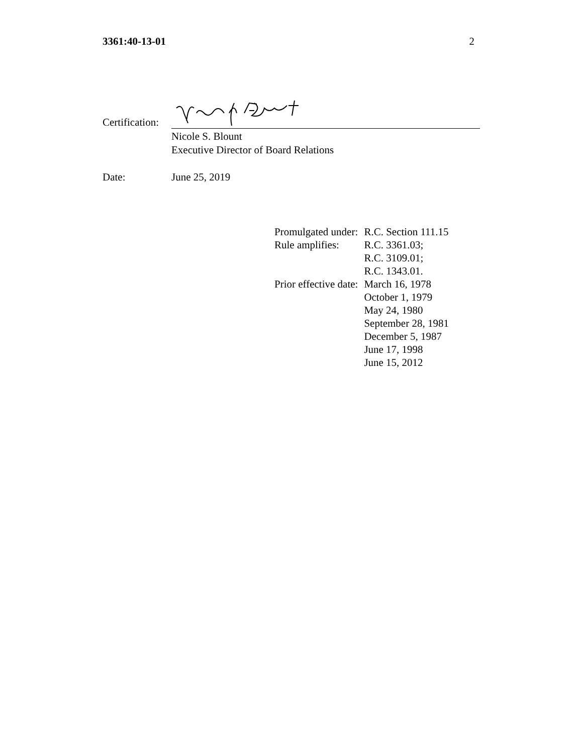3361:40-13-01 2
Certification:
Nicole S. Blount
Executive Director of Board Relations
Date: June 25, 2019
| Promulgated under: | R.C. Section 111.15 |
| Rule amplifies: | R.C. 3361.03; R.C. 3109.01; R.C. 1343.01. |
| Prior effective date: | March 16, 1978 October 1, 1979 May 24, 1980 September 28, 1981 December 5, 1987 June 17, 1998 June 15, 2012 |